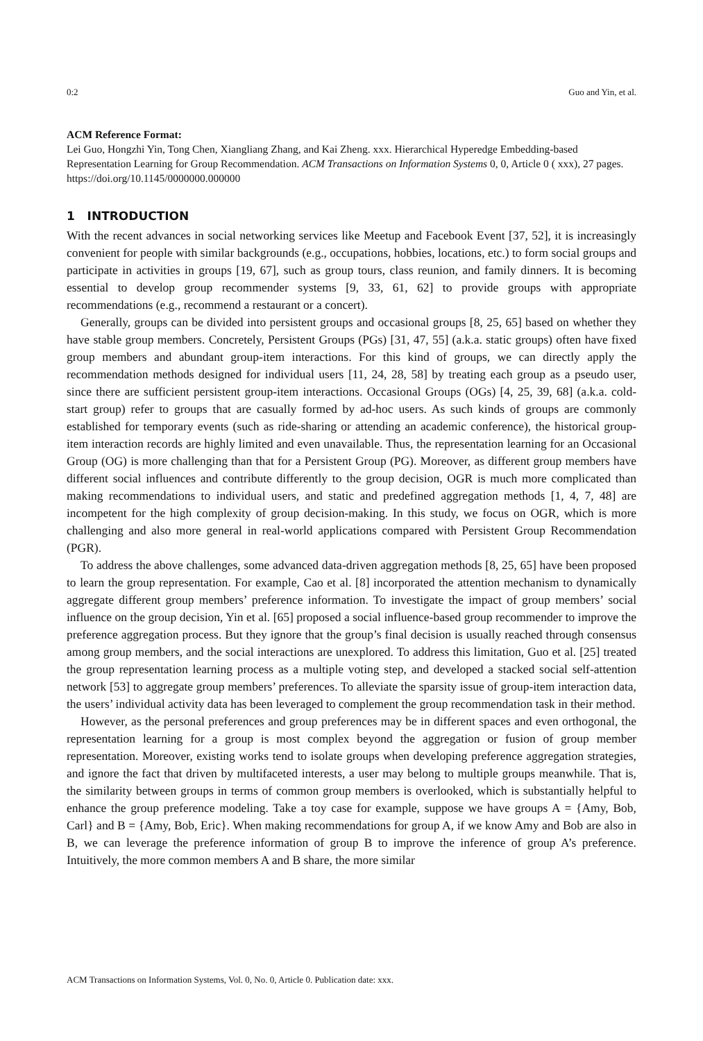0:2 Guo and Yin, et al.
ACM Reference Format:
Lei Guo, Hongzhi Yin, Tong Chen, Xiangliang Zhang, and Kai Zheng. xxx. Hierarchical Hyperedge Embedding-based Representation Learning for Group Recommendation. ACM Transactions on Information Systems 0, 0, Article 0 ( xxx), 27 pages. https://doi.org/10.1145/0000000.000000
1 INTRODUCTION
With the recent advances in social networking services like Meetup and Facebook Event [37, 52], it is increasingly convenient for people with similar backgrounds (e.g., occupations, hobbies, locations, etc.) to form social groups and participate in activities in groups [19, 67], such as group tours, class reunion, and family dinners. It is becoming essential to develop group recommender systems [9, 33, 61, 62] to provide groups with appropriate recommendations (e.g., recommend a restaurant or a concert).
Generally, groups can be divided into persistent groups and occasional groups [8, 25, 65] based on whether they have stable group members. Concretely, Persistent Groups (PGs) [31, 47, 55] (a.k.a. static groups) often have fixed group members and abundant group-item interactions. For this kind of groups, we can directly apply the recommendation methods designed for individual users [11, 24, 28, 58] by treating each group as a pseudo user, since there are sufficient persistent group-item interactions. Occasional Groups (OGs) [4, 25, 39, 68] (a.k.a. cold-start group) refer to groups that are casually formed by ad-hoc users. As such kinds of groups are commonly established for temporary events (such as ride-sharing or attending an academic conference), the historical group-item interaction records are highly limited and even unavailable. Thus, the representation learning for an Occasional Group (OG) is more challenging than that for a Persistent Group (PG). Moreover, as different group members have different social influences and contribute differently to the group decision, OGR is much more complicated than making recommendations to individual users, and static and predefined aggregation methods [1, 4, 7, 48] are incompetent for the high complexity of group decision-making. In this study, we focus on OGR, which is more challenging and also more general in real-world applications compared with Persistent Group Recommendation (PGR).
To address the above challenges, some advanced data-driven aggregation methods [8, 25, 65] have been proposed to learn the group representation. For example, Cao et al. [8] incorporated the attention mechanism to dynamically aggregate different group members’ preference information. To investigate the impact of group members’ social influence on the group decision, Yin et al. [65] proposed a social influence-based group recommender to improve the preference aggregation process. But they ignore that the group’s final decision is usually reached through consensus among group members, and the social interactions are unexplored. To address this limitation, Guo et al. [25] treated the group representation learning process as a multiple voting step, and developed a stacked social self-attention network [53] to aggregate group members’ preferences. To alleviate the sparsity issue of group-item interaction data, the users’ individual activity data has been leveraged to complement the group recommendation task in their method.
However, as the personal preferences and group preferences may be in different spaces and even orthogonal, the representation learning for a group is most complex beyond the aggregation or fusion of group member representation. Moreover, existing works tend to isolate groups when developing preference aggregation strategies, and ignore the fact that driven by multifaceted interests, a user may belong to multiple groups meanwhile. That is, the similarity between groups in terms of common group members is overlooked, which is substantially helpful to enhance the group preference modeling. Take a toy case for example, suppose we have groups A = {Amy, Bob, Carl} and B = {Amy, Bob, Eric}. When making recommendations for group A, if we know Amy and Bob are also in B, we can leverage the preference information of group B to improve the inference of group A’s preference. Intuitively, the more common members A and B share, the more similar
ACM Transactions on Information Systems, Vol. 0, No. 0, Article 0. Publication date: xxx.